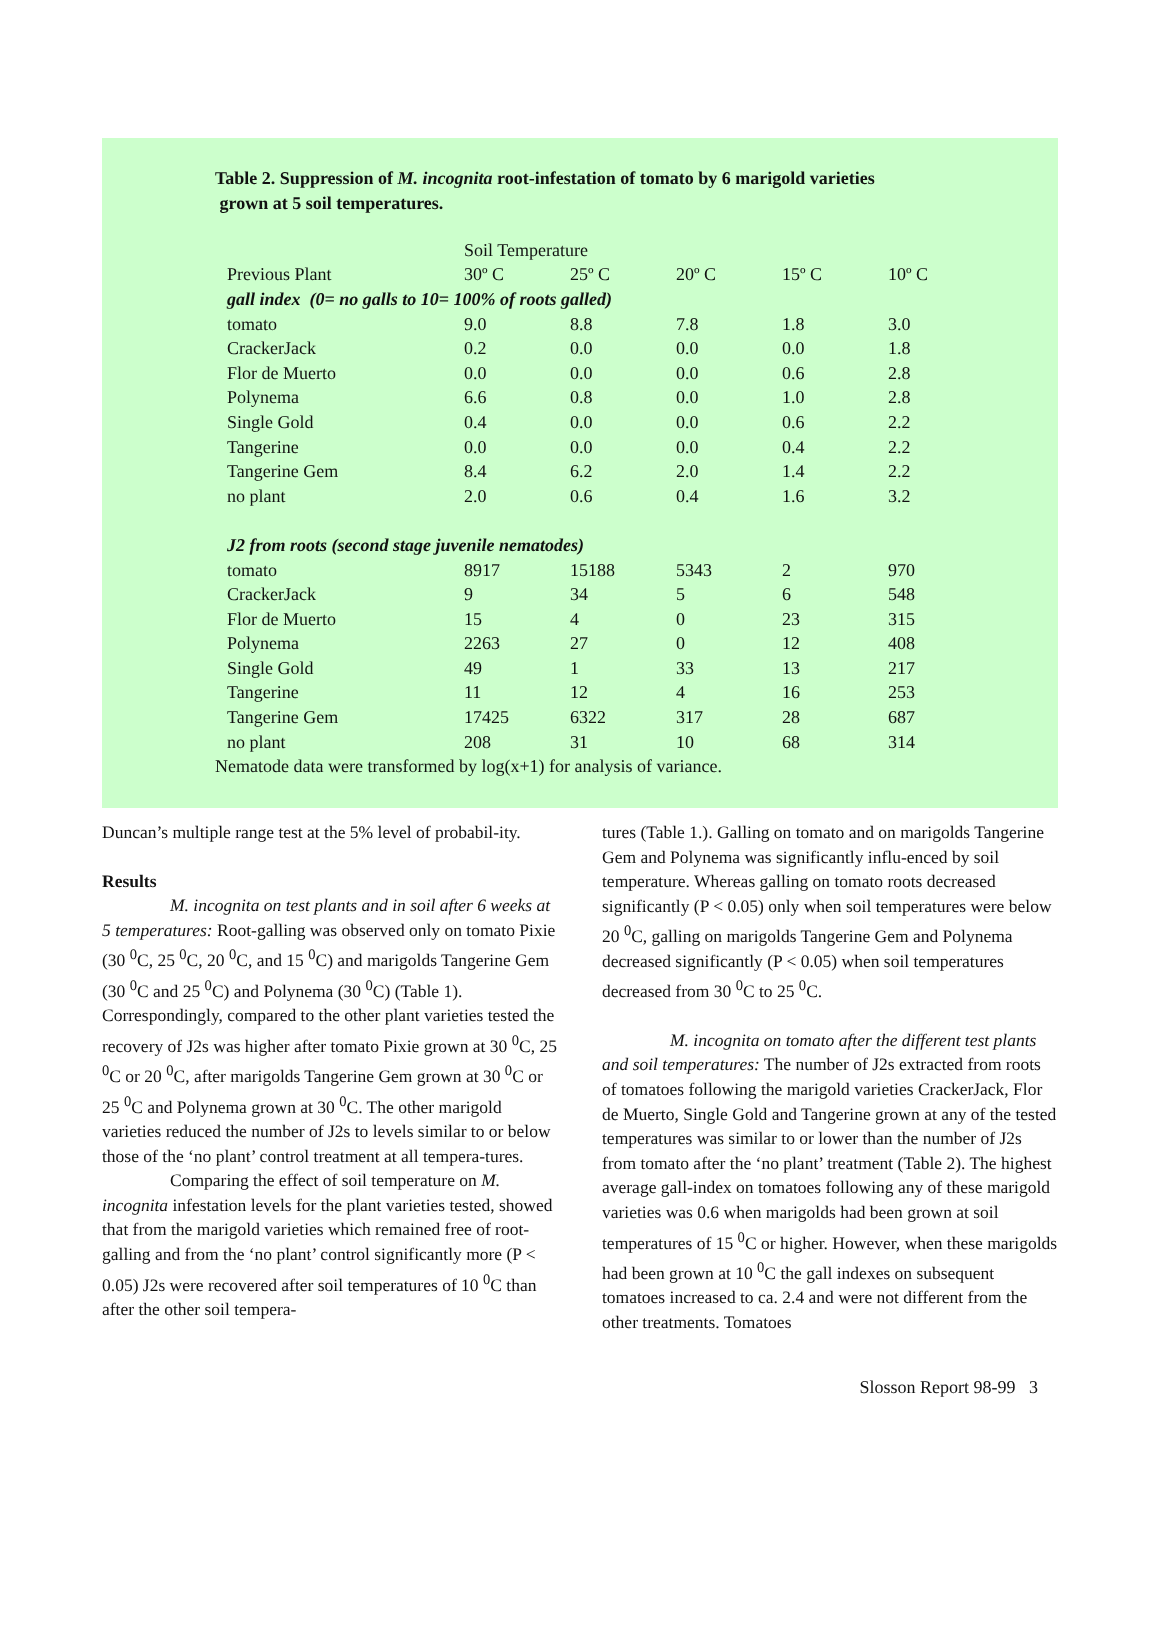Table 2. Suppression of M. incognita root-infestation of tomato by 6 marigold varieties
grown at 5 soil temperatures.
| | Soil Temperature | | | | |
| Previous Plant | 30º C | 25º C | 20º C | 15º C | 10º C |
| gall index (0= no galls to 10= 100% of roots galled) | | | | | |
| tomato | 9.0 | 8.8 | 7.8 | 1.8 | 3.0 |
| CrackerJack | 0.2 | 0.0 | 0.0 | 0.0 | 1.8 |
| Flor de Muerto | 0.0 | 0.0 | 0.0 | 0.6 | 2.8 |
| Polynema | 6.6 | 0.8 | 0.0 | 1.0 | 2.8 |
| Single Gold | 0.4 | 0.0 | 0.0 | 0.6 | 2.2 |
| Tangerine | 0.0 | 0.0 | 0.0 | 0.4 | 2.2 |
| Tangerine Gem | 8.4 | 6.2 | 2.0 | 1.4 | 2.2 |
| no plant | 2.0 | 0.6 | 0.4 | 1.6 | 3.2 |
| J2 from roots (second stage juvenile nematodes) | | | | | |
| tomato | 8917 | 15188 | 5343 | 2 | 970 |
| CrackerJack | 9 | 34 | 5 | 6 | 548 |
| Flor de Muerto | 15 | 4 | 0 | 23 | 315 |
| Polynema | 2263 | 27 | 0 | 12 | 408 |
| Single Gold | 49 | 1 | 33 | 13 | 217 |
| Tangerine | 11 | 12 | 4 | 16 | 253 |
| Tangerine Gem | 17425 | 6322 | 317 | 28 | 687 |
| no plant | 208 | 31 | 10 | 68 | 314 |
Nematode data were transformed by log(x+1) for analysis of variance.
Duncan’s multiple range test at the 5% level of probabil-ity.
Results
M. incognita on test plants and in soil after 6 weeks at 5 temperatures: Root-galling was observed only on tomato Pixie (30 <sup>0</sup>C, 25 <sup>0</sup>C, 20 <sup>0</sup>C, and 15 <sup>0</sup>C) and marigolds Tangerine Gem (30 <sup>0</sup>C and 25 <sup>0</sup>C) and Polynema (30 <sup>0</sup>C) (Table 1). Correspondingly, compared to the other plant varieties tested the recovery of J2s was higher after tomato Pixie grown at 30 <sup>0</sup>C, 25 <sup>0</sup>C or 20 <sup>0</sup>C, after marigolds Tangerine Gem grown at 30 <sup>0</sup>C or 25 <sup>0</sup>C and Polynema grown at 30 <sup>0</sup>C. The other marigold varieties reduced the number of J2s to levels similar to or below those of the ‘no plant’ control treatment at all tempera-tures.
Comparing the effect of soil temperature on M. incognita infestation levels for the plant varieties tested, showed that from the marigold varieties which remained free of root-galling and from the ‘no plant’ control significantly more (P < 0.05) J2s were recovered after soil temperatures of 10 <sup>0</sup>C than after the other soil tempera-
tures (Table 1.). Galling on tomato and on marigolds Tangerine Gem and Polynema was significantly influ-enced by soil temperature. Whereas galling on tomato roots decreased significantly (P < 0.05) only when soil temperatures were below 20 <sup>0</sup>C, galling on marigolds Tangerine Gem and Polynema decreased significantly (P < 0.05) when soil temperatures decreased from 30 <sup>0</sup>C to 25 <sup>0</sup>C.
M. incognita on tomato after the different test plants and soil temperatures: The number of J2s extracted from roots of tomatoes following the marigold varieties CrackerJack, Flor de Muerto, Single Gold and Tangerine grown at any of the tested temperatures was similar to or lower than the number of J2s from tomato after the ‘no plant’ treatment (Table 2). The highest average gall-index on tomatoes following any of these marigold varieties was 0.6 when marigolds had been grown at soil temperatures of 15 <sup>0</sup>C or higher. However, when these marigolds had been grown at 10 <sup>0</sup>C the gall indexes on subsequent tomatoes increased to ca. 2.4 and were not different from the other treatments. Tomatoes
Slosson Report 98-99 3